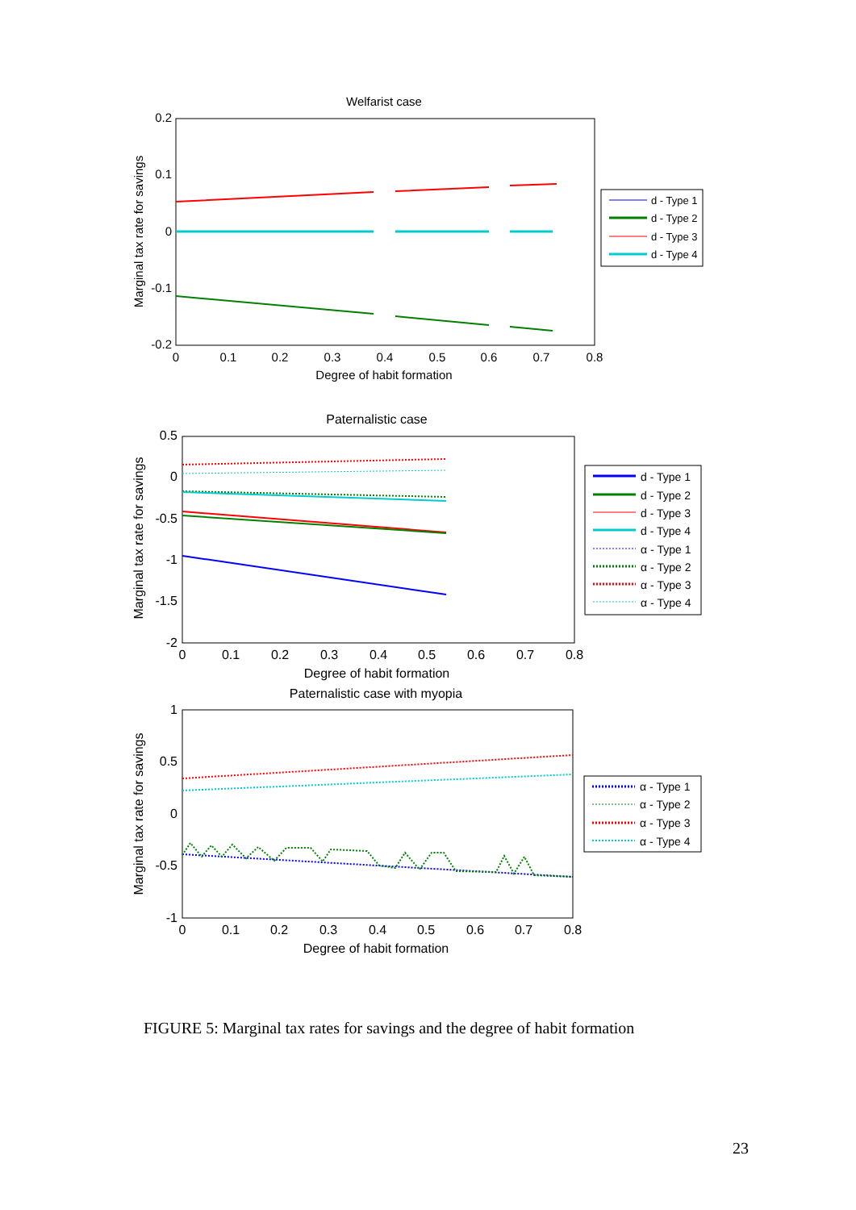Welfarist case
0.2
0.1
0
-0.1
-0.2
0
0.1
0.2
0.3
0.4
0.5
0.6
0.7
0.8
Degree of habit formation
Marginal tax rate for savings
d - Type 1
d - Type 2
d - Type 3
d - Type 4
Paternalistic case
0.5
0
-0.5
-1
-1.5
-2
0
0.1
0.2
0.3
0.4
0.5
0.6
0.7
0.8
Degree of habit formation
Marginal tax rate for savings
d - Type 1
d - Type 2
d - Type 3
d - Type 4
α - Type 1
α - Type 2
α - Type 3
α - Type 4
Paternalistic case with myopia
1
0.5
0
-0.5
-1
0
0.1
0.2
0.3
0.4
0.5
0.6
0.7
0.8
Degree of habit formation
Marginal tax rate for savings
α - Type 1
α - Type 2
α - Type 3
α - Type 4
FIGURE 5: Marginal tax rates for savings and the degree of habit formation
23